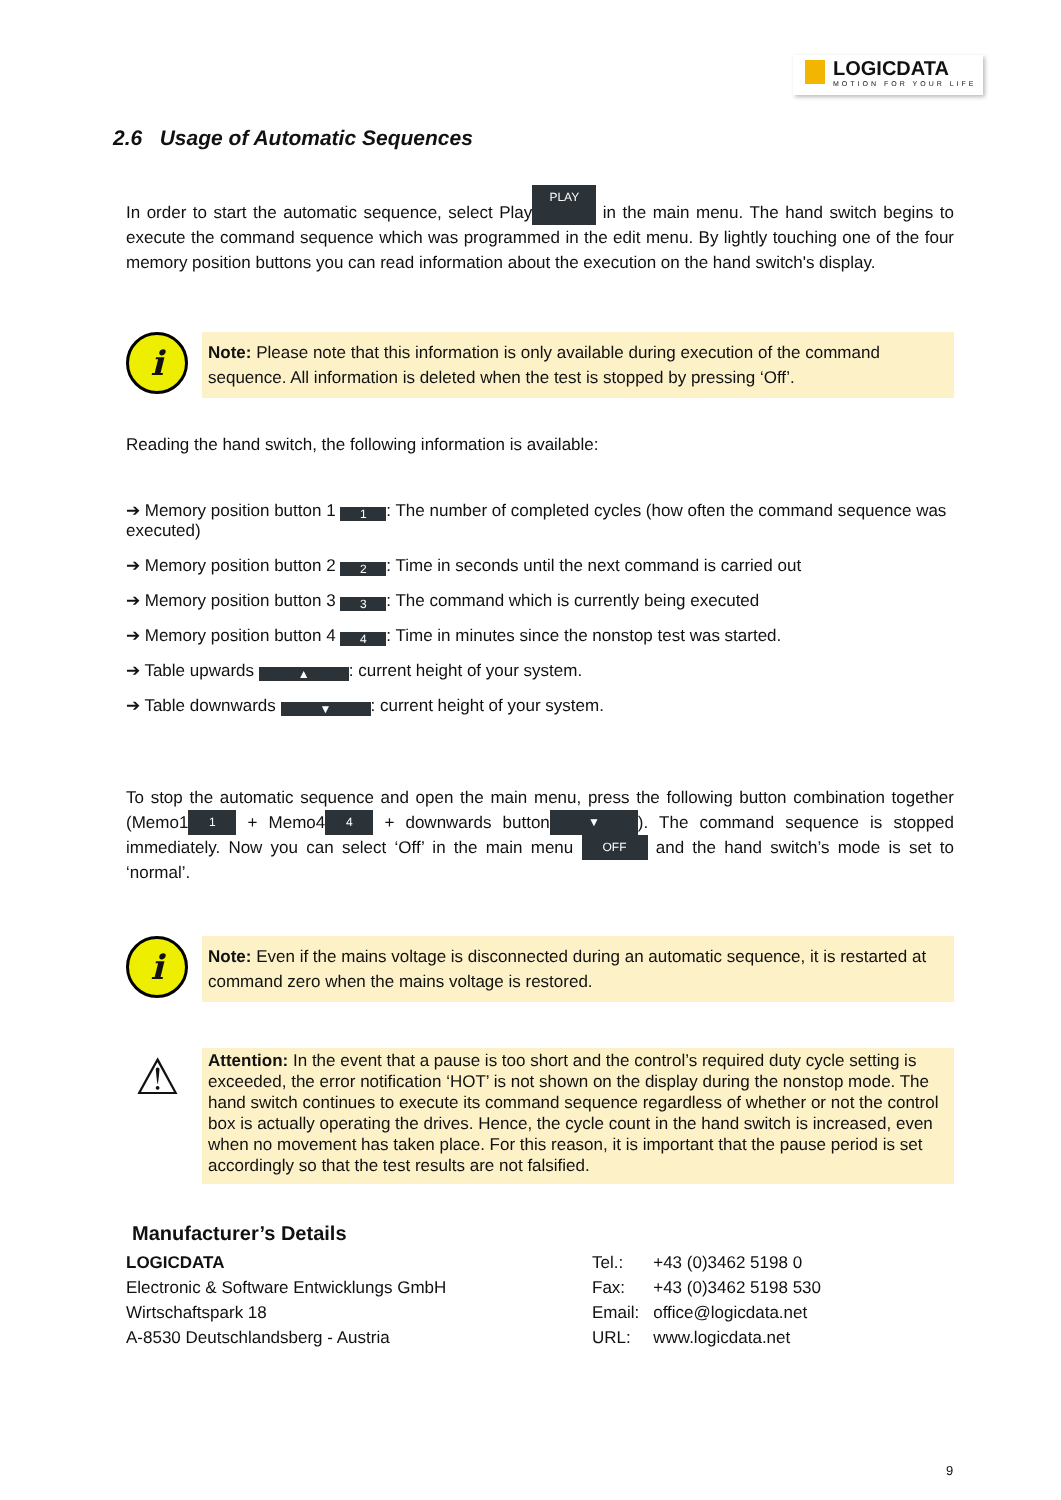LOGICDATA
MOTION FOR YOUR LIFE
2.6 Usage of Automatic Sequences
In order to start the automatic sequence, select Play PLAY in the main menu. The hand switch begins to execute the command sequence which was programmed in the edit menu. By lightly touching one of the four memory position buttons you can read information about the execution on the hand switch's display.
i
Note: Please note that this information is only available during execution of the command sequence. All information is deleted when the test is stopped by pressing ‘Off’.
Reading the hand switch, the following information is available:
➔ Memory position button 1 1: The number of completed cycles (how often the command sequence was executed)
➔ Memory position button 2 2: Time in seconds until the next command is carried out
➔ Memory position button 3 3: The command which is currently being executed
➔ Memory position button 4 4: Time in minutes since the nonstop test was started.
➔ Table upwards ▲: current height of your system.
➔ Table downwards ▼: current height of your system.
To stop the automatic sequence and open the main menu, press the following button combination together (Memo1 1 + Memo4 4 + downwards button ▼). The command sequence is stopped immediately. Now you can select ‘Off’ in the main menu OFF and the hand switch’s mode is set to ‘normal’.
i
Note: Even if the mains voltage is disconnected during an automatic sequence, it is restarted at command zero when the mains voltage is restored.
⚠
Attention: In the event that a pause is too short and the control’s required duty cycle setting is exceeded, the error notification ‘HOT’ is not shown on the display during the nonstop mode. The hand switch continues to execute its command sequence regardless of whether or not the control box is actually operating the drives. Hence, the cycle count in the hand switch is increased, even when no movement has taken place. For this reason, it is important that the pause period is set accordingly so that the test results are not falsified.
Manufacturer’s Details
LOGICDATA
Electronic & Software Entwicklungs GmbH
Wirtschaftspark 18
A-8530 Deutschlandsberg - Austria
| Tel.: | +43 (0)3462 5198 0 |
| Fax: | +43 (0)3462 5198 530 |
| Email: | office@logicdata.net |
| URL: | www.logicdata.net |
9